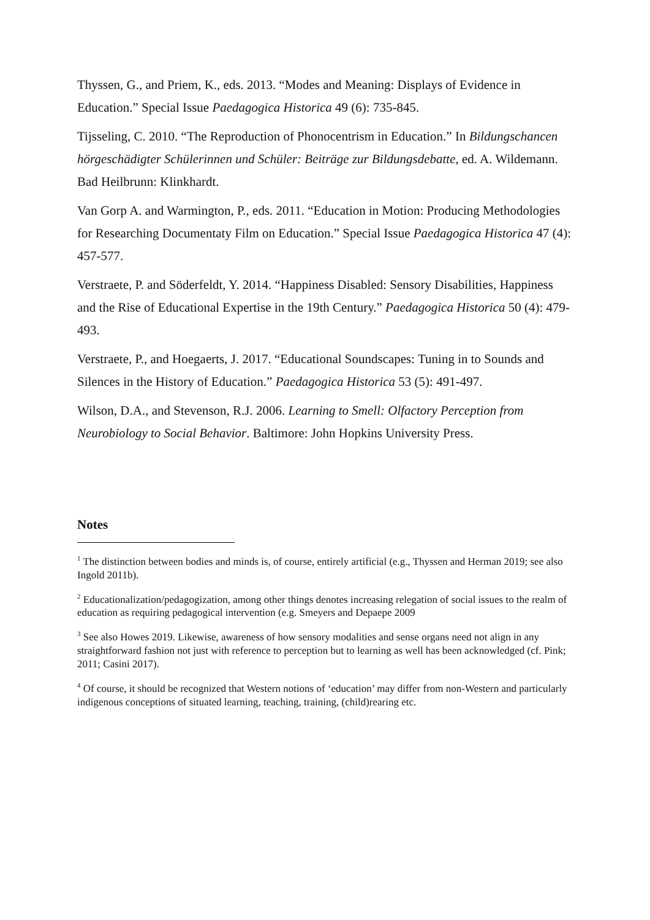Thyssen, G., and Priem, K., eds. 2013. “Modes and Meaning: Displays of Evidence in Education.” Special Issue Paedagogica Historica 49 (6): 735-845.
Tijsseling, C. 2010. “The Reproduction of Phonocentrism in Education.” In Bildungschancen hörgeschädigter Schülerinnen und Schüler: Beiträge zur Bildungsdebatte, ed. A. Wildemann. Bad Heilbrunn: Klinkhardt.
Van Gorp A. and Warmington, P., eds. 2011. “Education in Motion: Producing Methodologies for Researching Documentaty Film on Education.” Special Issue Paedagogica Historica 47 (4): 457-577.
Verstraete, P. and Söderfeldt, Y. 2014. “Happiness Disabled: Sensory Disabilities, Happiness and the Rise of Educational Expertise in the 19th Century.” Paedagogica Historica 50 (4): 479-493.
Verstraete, P., and Hoegaerts, J. 2017. “Educational Soundscapes: Tuning in to Sounds and Silences in the History of Education.” Paedagogica Historica 53 (5): 491-497.
Wilson, D.A., and Stevenson, R.J. 2006. Learning to Smell: Olfactory Perception from Neurobiology to Social Behavior. Baltimore: John Hopkins University Press.
Notes
<sup>1</sup> The distinction between bodies and minds is, of course, entirely artificial (e.g., Thyssen and Herman 2019; see also Ingold 2011b).
<sup>2</sup> Educationalization/pedagogization, among other things denotes increasing relegation of social issues to the realm of education as requiring pedagogical intervention (e.g. Smeyers and Depaepe 2009
<sup>3</sup> See also Howes 2019. Likewise, awareness of how sensory modalities and sense organs need not align in any straightforward fashion not just with reference to perception but to learning as well has been acknowledged (cf. Pink; 2011; Casini 2017).
<sup>4</sup> Of course, it should be recognized that Western notions of ‘education’ may differ from non-Western and particularly indigenous conceptions of situated learning, teaching, training, (child)rearing etc.